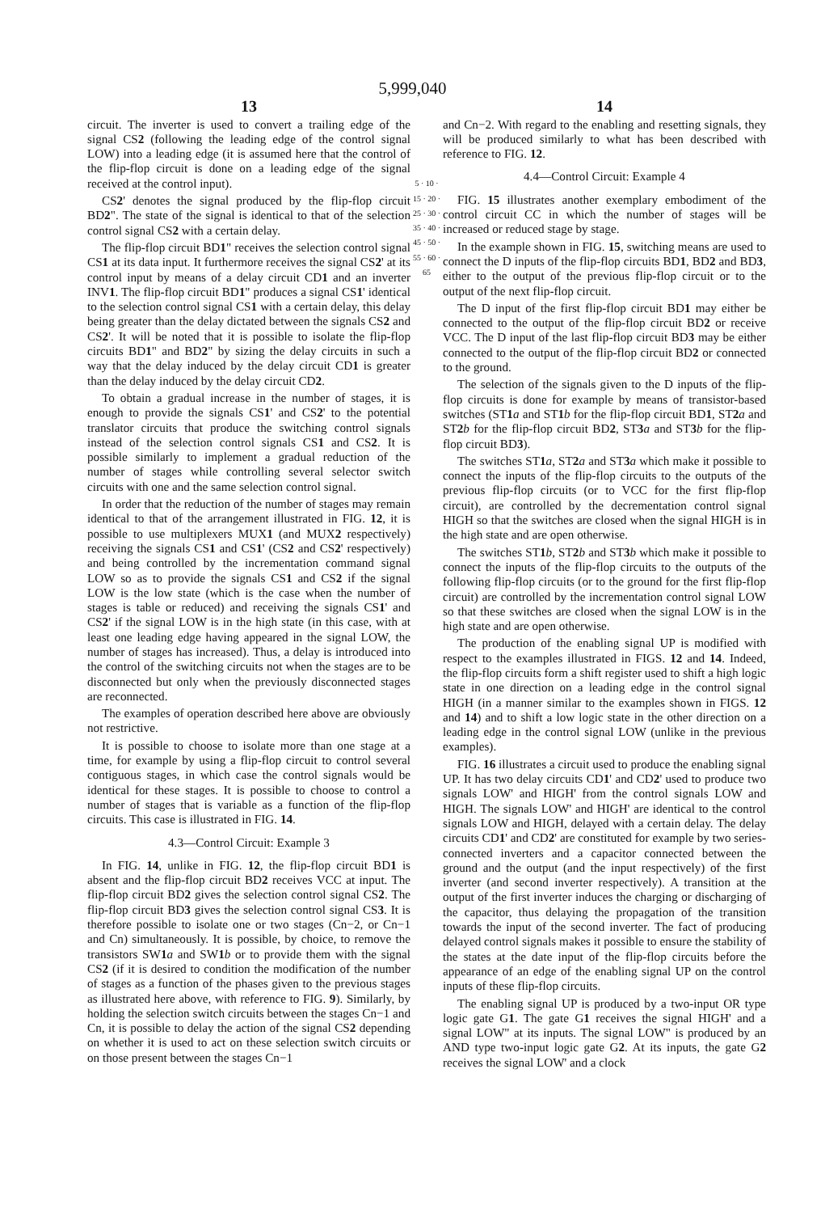5,999,040
13
circuit. The inverter is used to convert a trailing edge of the signal CS2 (following the leading edge of the control signal LOW) into a leading edge (it is assumed here that the control of the flip-flop circuit is done on a leading edge of the signal received at the control input).
CS2' denotes the signal produced by the flip-flop circuit BD2". The state of the signal is identical to that of the selection control signal CS2 with a certain delay.
The flip-flop circuit BD1" receives the selection control signal CS1 at its data input. It furthermore receives the signal CS2' at its control input by means of a delay circuit CD1 and an inverter INV1. The flip-flop circuit BD1" produces a signal CS1' identical to the selection control signal CS1 with a certain delay, this delay being greater than the delay dictated between the signals CS2 and CS2'. It will be noted that it is possible to isolate the flip-flop circuits BD1" and BD2" by sizing the delay circuits in such a way that the delay induced by the delay circuit CD1 is greater than the delay induced by the delay circuit CD2.
To obtain a gradual increase in the number of stages, it is enough to provide the signals CS1' and CS2' to the potential translator circuits that produce the switching control signals instead of the selection control signals CS1 and CS2. It is possible similarly to implement a gradual reduction of the number of stages while controlling several selector switch circuits with one and the same selection control signal.
In order that the reduction of the number of stages may remain identical to that of the arrangement illustrated in FIG. 12, it is possible to use multiplexers MUX1 (and MUX2 respectively) receiving the signals CS1 and CS1' (CS2 and CS2' respectively) and being controlled by the incrementation command signal LOW so as to provide the signals CS1 and CS2 if the signal LOW is the low state (which is the case when the number of stages is table or reduced) and receiving the signals CS1' and CS2' if the signal LOW is in the high state (in this case, with at least one leading edge having appeared in the signal LOW, the number of stages has increased). Thus, a delay is introduced into the control of the switching circuits not when the stages are to be disconnected but only when the previously disconnected stages are reconnected.
The examples of operation described here above are obviously not restrictive.
It is possible to choose to isolate more than one stage at a time, for example by using a flip-flop circuit to control several contiguous stages, in which case the control signals would be identical for these stages. It is possible to choose to control a number of stages that is variable as a function of the flip-flop circuits. This case is illustrated in FIG. 14.
4.3—Control Circuit: Example 3
In FIG. 14, unlike in FIG. 12, the flip-flop circuit BD1 is absent and the flip-flop circuit BD2 receives VCC at input. The flip-flop circuit BD2 gives the selection control signal CS2. The flip-flop circuit BD3 gives the selection control signal CS3. It is therefore possible to isolate one or two stages (Cn−2, or Cn−1 and Cn) simultaneously. It is possible, by choice, to remove the transistors SW1 a and SW1 b or to provide them with the signal CS2 (if it is desired to condition the modification of the number of stages as a function of the phases given to the previous stages as illustrated here above, with reference to FIG. 9). Similarly, by holding the selection switch circuits between the stages Cn−1 and Cn, it is possible to delay the action of the signal CS2 depending on whether it is used to act on these selection switch circuits or on those present between the stages Cn−1
5 · 10 · 15 · 20 · 25 · 30 · 35 · 40 · 45 · 50 · 55 · 60 · 65
14
and Cn−2. With regard to the enabling and resetting signals, they will be produced similarly to what has been described with reference to FIG. 12.
4.4—Control Circuit: Example 4
FIG. 15 illustrates another exemplary embodiment of the control circuit CC in which the number of stages will be increased or reduced stage by stage.
In the example shown in FIG. 15, switching means are used to connect the D inputs of the flip-flop circuits BD1, BD2 and BD3, either to the output of the previous flip-flop circuit or to the output of the next flip-flop circuit.
The D input of the first flip-flop circuit BD1 may either be connected to the output of the flip-flop circuit BD2 or receive VCC. The D input of the last flip-flop circuit BD3 may be either connected to the output of the flip-flop circuit BD2 or connected to the ground.
The selection of the signals given to the D inputs of the flip-flop circuits is done for example by means of transistor-based switches (ST1 a and ST1 b for the flip-flop circuit BD1, ST2 a and ST2 b for the flip-flop circuit BD2, ST3 a and ST3 b for the flip-flop circuit BD3).
The switches ST1 a, ST2 a and ST3 a which make it possible to connect the inputs of the flip-flop circuits to the outputs of the previous flip-flop circuits (or to VCC for the first flip-flop circuit), are controlled by the decrementation control signal HIGH so that the switches are closed when the signal HIGH is in the high state and are open otherwise.
The switches ST1 b, ST2 b and ST3 b which make it possible to connect the inputs of the flip-flop circuits to the outputs of the following flip-flop circuits (or to the ground for the first flip-flop circuit) are controlled by the incrementation control signal LOW so that these switches are closed when the signal LOW is in the high state and are open otherwise.
The production of the enabling signal UP is modified with respect to the examples illustrated in FIGS. 12 and 14. Indeed, the flip-flop circuits form a shift register used to shift a high logic state in one direction on a leading edge in the control signal HIGH (in a manner similar to the examples shown in FIGS. 12 and 14) and to shift a low logic state in the other direction on a leading edge in the control signal LOW (unlike in the previous examples).
FIG. 16 illustrates a circuit used to produce the enabling signal UP. It has two delay circuits CD1' and CD2' used to produce two signals LOW' and HIGH' from the control signals LOW and HIGH. The signals LOW' and HIGH' are identical to the control signals LOW and HIGH, delayed with a certain delay. The delay circuits CD1' and CD2' are constituted for example by two series-connected inverters and a capacitor connected between the ground and the output (and the input respectively) of the first inverter (and second inverter respectively). A transition at the output of the first inverter induces the charging or discharging of the capacitor, thus delaying the propagation of the transition towards the input of the second inverter. The fact of producing delayed control signals makes it possible to ensure the stability of the states at the date input of the flip-flop circuits before the appearance of an edge of the enabling signal UP on the control inputs of these flip-flop circuits.
The enabling signal UP is produced by a two-input OR type logic gate G1. The gate G1 receives the signal HIGH' and a signal LOW" at its inputs. The signal LOW" is produced by an AND type two-input logic gate G2. At its inputs, the gate G2 receives the signal LOW' and a clock